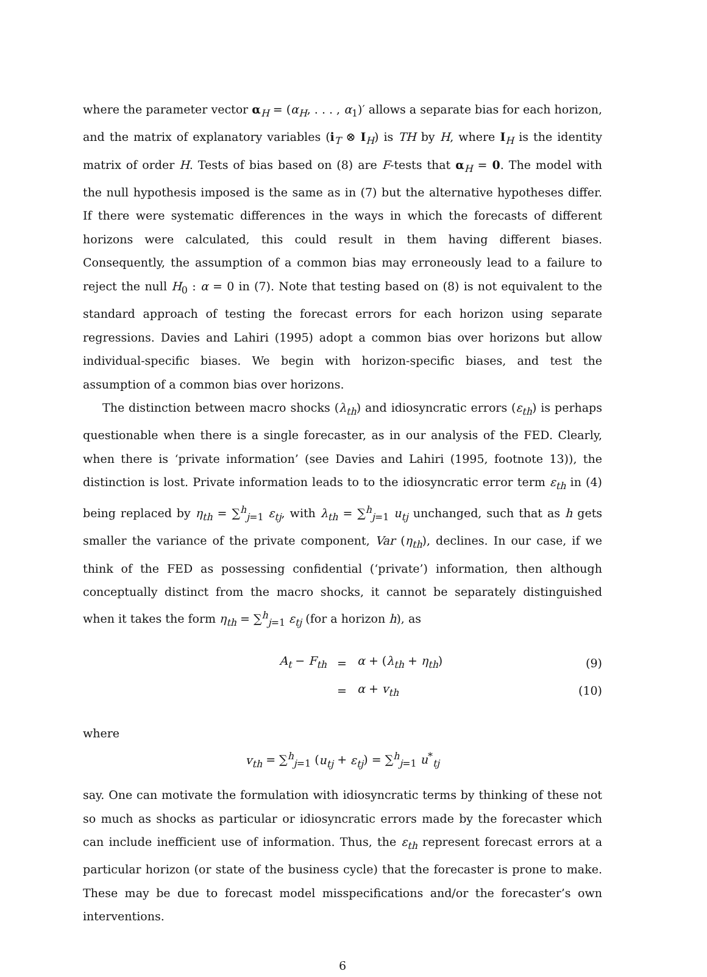where the parameter vector α<sub>H</sub> = (α<sub>H</sub>, . . . , α<sub>1</sub>)′ allows a separate bias for each horizon, and the matrix of explanatory variables (i<sub>T</sub> ⊗ I<sub>H</sub>) is TH by H, where I<sub>H</sub> is the identity matrix of order H. Tests of bias based on (8) are F-tests that α<sub>H</sub> = 0. The model with the null hypothesis imposed is the same as in (7) but the alternative hypotheses differ. If there were systematic differences in the ways in which the forecasts of different horizons were calculated, this could result in them having different biases. Consequently, the assumption of a common bias may erroneously lead to a failure to reject the null H<sub>0</sub> : α = 0 in (7). Note that testing based on (8) is not equivalent to the standard approach of testing the forecast errors for each horizon using separate regressions. Davies and Lahiri (1995) adopt a common bias over horizons but allow individual-specific biases. We begin with horizon-specific biases, and test the assumption of a common bias over horizons.
The distinction between macro shocks (λ<sub>th</sub>) and idiosyncratic errors (ε<sub>th</sub>) is perhaps questionable when there is a single forecaster, as in our analysis of the FED. Clearly, when there is ‘private information’ (see Davies and Lahiri (1995, footnote 13)), the distinction is lost. Private information leads to to the idiosyncratic error term ε<sub>th</sub> in (4) being replaced by η<sub>th</sub> = ∑<sup>h</sup><sub>j=1</sub> ε<sub>tj</sub>, with λ<sub>th</sub> = ∑<sup>h</sup><sub>j=1</sub> u<sub>tj</sub> unchanged, such that as h gets smaller the variance of the private component, Var (η<sub>th</sub>), declines. In our case, if we think of the FED as possessing confidential (‘private’) information, then although conceptually distinct from the macro shocks, it cannot be separately distinguished when it takes the form η<sub>th</sub> = ∑<sup>h</sup><sub>j=1</sub> ε<sub>tj</sub> (for a horizon h), as
A<sub>t</sub> − F<sub>th</sub> = α + (λ<sub>th</sub> + η<sub>th</sub>) (9)
= α + v<sub>th</sub> (10)
where
v<sub>th</sub> = ∑<sup>h</sup><sub>j=1</sub> (u<sub>tj</sub> + ε<sub>tj</sub>) = ∑<sup>h</sup><sub>j=1</sub> u<sup>*</sup><sub>tj</sub>
say. One can motivate the formulation with idiosyncratic terms by thinking of these not so much as shocks as particular or idiosyncratic errors made by the forecaster which can include inefficient use of information. Thus, the ε<sub>th</sub> represent forecast errors at a particular horizon (or state of the business cycle) that the forecaster is prone to make. These may be due to forecast model misspecifications and/or the forecaster’s own interventions.
6